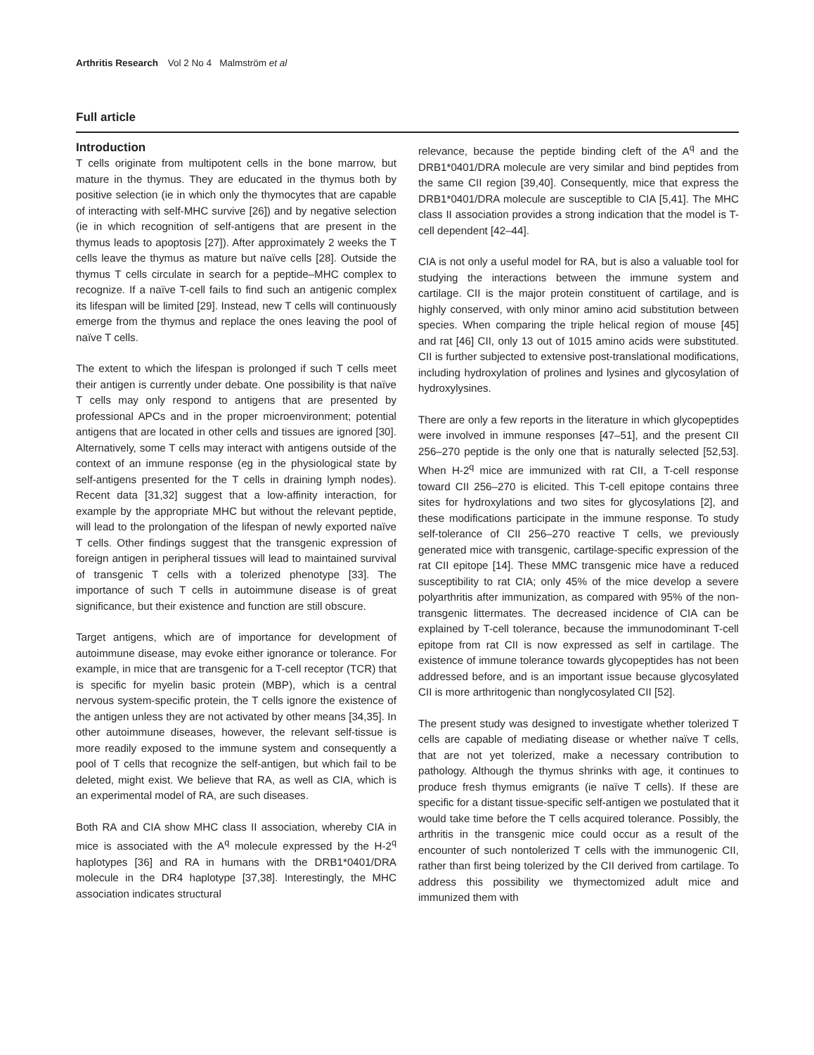Arthritis Research Vol 2 No 4 Malmström et al
Full article
Introduction
T cells originate from multipotent cells in the bone marrow, but mature in the thymus. They are educated in the thymus both by positive selection (ie in which only the thymocytes that are capable of interacting with self-MHC survive [26]) and by negative selection (ie in which recognition of self-antigens that are present in the thymus leads to apoptosis [27]). After approximately 2 weeks the T cells leave the thymus as mature but naïve cells [28]. Outside the thymus T cells circulate in search for a peptide–MHC complex to recognize. If a naïve T-cell fails to find such an antigenic complex its lifespan will be limited [29]. Instead, new T cells will continuously emerge from the thymus and replace the ones leaving the pool of naïve T cells.
The extent to which the lifespan is prolonged if such T cells meet their antigen is currently under debate. One possibility is that naïve T cells may only respond to antigens that are presented by professional APCs and in the proper microenvironment; potential antigens that are located in other cells and tissues are ignored [30]. Alternatively, some T cells may interact with antigens outside of the context of an immune response (eg in the physiological state by self-antigens presented for the T cells in draining lymph nodes). Recent data [31,32] suggest that a low-affinity interaction, for example by the appropriate MHC but without the relevant peptide, will lead to the prolongation of the lifespan of newly exported naïve T cells. Other findings suggest that the transgenic expression of foreign antigen in peripheral tissues will lead to maintained survival of transgenic T cells with a tolerized phenotype [33]. The importance of such T cells in autoimmune disease is of great significance, but their existence and function are still obscure.
Target antigens, which are of importance for development of autoimmune disease, may evoke either ignorance or tolerance. For example, in mice that are transgenic for a T-cell receptor (TCR) that is specific for myelin basic protein (MBP), which is a central nervous system-specific protein, the T cells ignore the existence of the antigen unless they are not activated by other means [34,35]. In other autoimmune diseases, however, the relevant self-tissue is more readily exposed to the immune system and consequently a pool of T cells that recognize the self-antigen, but which fail to be deleted, might exist. We believe that RA, as well as CIA, which is an experimental model of RA, are such diseases.
Both RA and CIA show MHC class II association, whereby CIA in mice is associated with the A<sup>q</sup> molecule expressed by the H-2<sup>q</sup> haplotypes [36] and RA in humans with the DRB1*0401/DRA molecule in the DR4 haplotype [37,38]. Interestingly, the MHC association indicates structural
relevance, because the peptide binding cleft of the A<sup>q</sup> and the DRB1*0401/DRA molecule are very similar and bind peptides from the same CII region [39,40]. Consequently, mice that express the DRB1*0401/DRA molecule are susceptible to CIA [5,41]. The MHC class II association provides a strong indication that the model is T-cell dependent [42–44].
CIA is not only a useful model for RA, but is also a valuable tool for studying the interactions between the immune system and cartilage. CII is the major protein constituent of cartilage, and is highly conserved, with only minor amino acid substitution between species. When comparing the triple helical region of mouse [45] and rat [46] CII, only 13 out of 1015 amino acids were substituted. CII is further subjected to extensive post-translational modifications, including hydroxylation of prolines and lysines and glycosylation of hydroxylysines.
There are only a few reports in the literature in which glycopeptides were involved in immune responses [47–51], and the present CII 256–270 peptide is the only one that is naturally selected [52,53]. When H-2<sup>q</sup> mice are immunized with rat CII, a T-cell response toward CII 256–270 is elicited. This T-cell epitope contains three sites for hydroxylations and two sites for glycosylations [2], and these modifications participate in the immune response. To study self-tolerance of CII 256–270 reactive T cells, we previously generated mice with transgenic, cartilage-specific expression of the rat CII epitope [14]. These MMC transgenic mice have a reduced susceptibility to rat CIA; only 45% of the mice develop a severe polyarthritis after immunization, as compared with 95% of the non-transgenic littermates. The decreased incidence of CIA can be explained by T-cell tolerance, because the immunodominant T-cell epitope from rat CII is now expressed as self in cartilage. The existence of immune tolerance towards glycopeptides has not been addressed before, and is an important issue because glycosylated CII is more arthritogenic than nonglycosylated CII [52].
The present study was designed to investigate whether tolerized T cells are capable of mediating disease or whether naïve T cells, that are not yet tolerized, make a necessary contribution to pathology. Although the thymus shrinks with age, it continues to produce fresh thymus emigrants (ie naïve T cells). If these are specific for a distant tissue-specific self-antigen we postulated that it would take time before the T cells acquired tolerance. Possibly, the arthritis in the transgenic mice could occur as a result of the encounter of such nontolerized T cells with the immunogenic CII, rather than first being tolerized by the CII derived from cartilage. To address this possibility we thymectomized adult mice and immunized them with